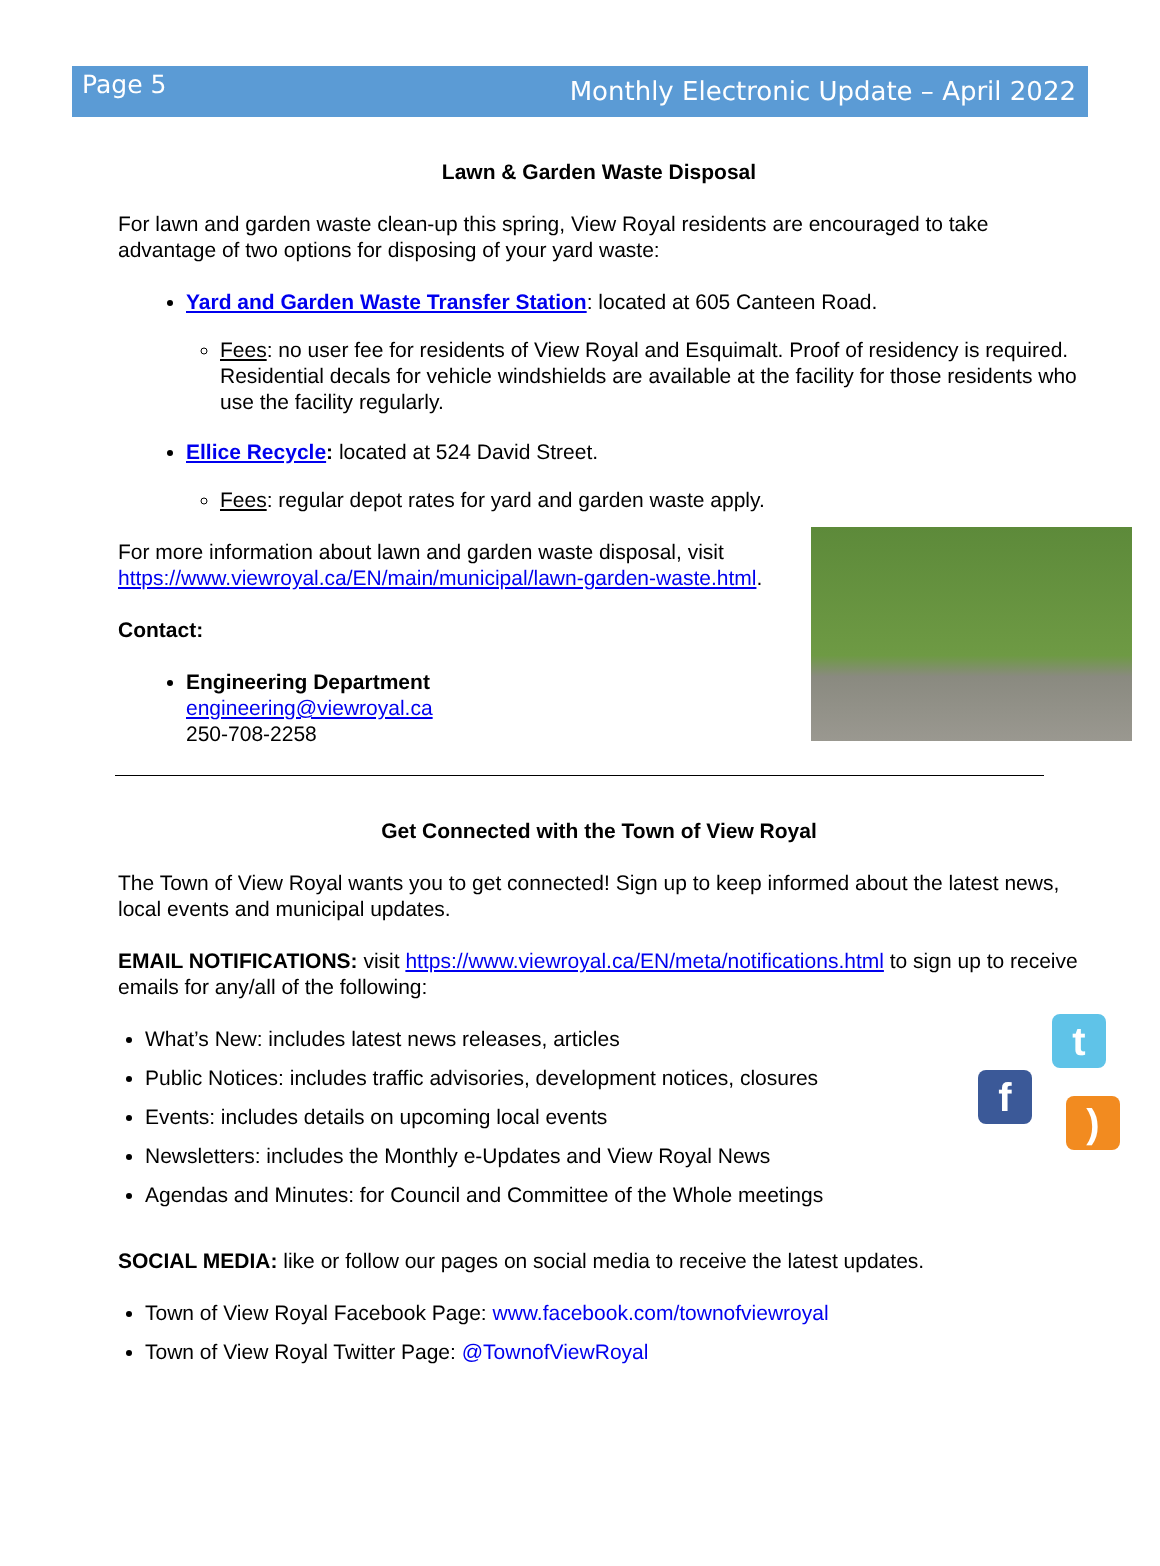Page 5
Monthly Electronic Update – April 2022
Lawn & Garden Waste Disposal
For lawn and garden waste clean-up this spring, View Royal residents are encouraged to take advantage of two options for disposing of your yard waste:
Yard and Garden Waste Transfer Station: located at 605 Canteen Road.
Fees: no user fee for residents of View Royal and Esquimalt. Proof of residency is required. Residential decals for vehicle windshields are available at the facility for those residents who use the facility regularly.
Ellice Recycle: located at 524 David Street.
Fees: regular depot rates for yard and garden waste apply.
For more information about lawn and garden waste disposal, visit https://www.viewroyal.ca/EN/main/municipal/lawn-garden-waste.html.
Contact:
Engineering Department
engineering@viewroyal.ca
250-708-2258
Get Connected with the Town of View Royal
The Town of View Royal wants you to get connected! Sign up to keep informed about the latest news, local events and municipal updates.
EMAIL NOTIFICATIONS: visit https://www.viewroyal.ca/EN/meta/notifications.html to sign up to receive emails for any/all of the following:
t
f
)
What’s New: includes latest news releases, articles
Public Notices: includes traffic advisories, development notices, closures
Events: includes details on upcoming local events
Newsletters: includes the Monthly e-Updates and View Royal News
Agendas and Minutes: for Council and Committee of the Whole meetings
SOCIAL MEDIA: like or follow our pages on social media to receive the latest updates.
Town of View Royal Facebook Page: www.facebook.com/townofviewroyal
Town of View Royal Twitter Page: @TownofViewRoyal